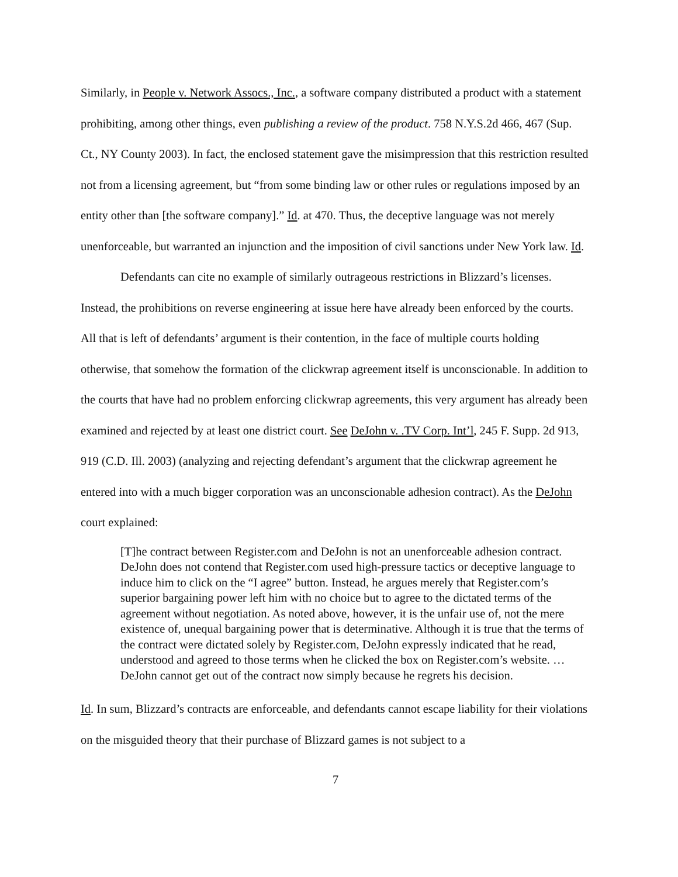Similarly, in People v. Network Assocs., Inc., a software company distributed a product with a statement prohibiting, among other things, even publishing a review of the product. 758 N.Y.S.2d 466, 467 (Sup. Ct., NY County 2003). In fact, the enclosed statement gave the misimpression that this restriction resulted not from a licensing agreement, but “from some binding law or other rules or regulations imposed by an entity other than [the software company].” Id. at 470. Thus, the deceptive language was not merely unenforceable, but warranted an injunction and the imposition of civil sanctions under New York law. Id.
Defendants can cite no example of similarly outrageous restrictions in Blizzard’s licenses. Instead, the prohibitions on reverse engineering at issue here have already been enforced by the courts. All that is left of defendants’ argument is their contention, in the face of multiple courts holding otherwise, that somehow the formation of the clickwrap agreement itself is unconscionable. In addition to the courts that have had no problem enforcing clickwrap agreements, this very argument has already been examined and rejected by at least one district court. See DeJohn v. .TV Corp. Int’l, 245 F. Supp. 2d 913, 919 (C.D. Ill. 2003) (analyzing and rejecting defendant’s argument that the clickwrap agreement he entered into with a much bigger corporation was an unconscionable adhesion contract). As the DeJohn court explained:
[T]he contract between Register.com and DeJohn is not an unenforceable adhesion contract. DeJohn does not contend that Register.com used high-pressure tactics or deceptive language to induce him to click on the “I agree” button. Instead, he argues merely that Register.com’s superior bargaining power left him with no choice but to agree to the dictated terms of the agreement without negotiation. As noted above, however, it is the unfair use of, not the mere existence of, unequal bargaining power that is determinative. Although it is true that the terms of the contract were dictated solely by Register.com, DeJohn expressly indicated that he read, understood and agreed to those terms when he clicked the box on Register.com’s website. … DeJohn cannot get out of the contract now simply because he regrets his decision.
Id. In sum, Blizzard’s contracts are enforceable, and defendants cannot escape liability for their violations on the misguided theory that their purchase of Blizzard games is not subject to a
7